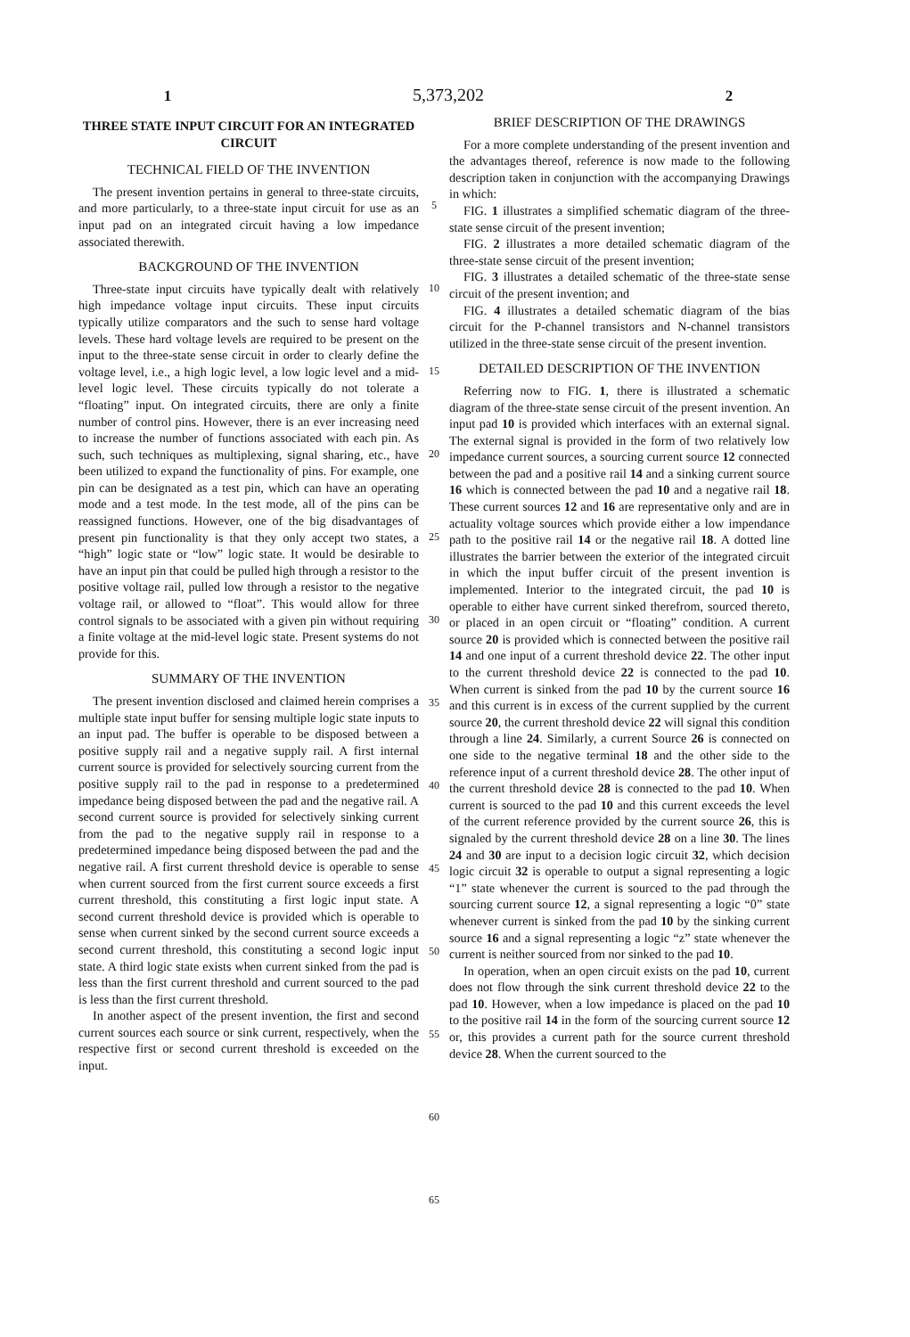1 5,373,202 2
THREE STATE INPUT CIRCUIT FOR AN INTEGRATED CIRCUIT
TECHNICAL FIELD OF THE INVENTION
The present invention pertains in general to three-state circuits, and more particularly, to a three-state input circuit for use as an input pad on an integrated circuit having a low impedance associated therewith.
BACKGROUND OF THE INVENTION
Three-state input circuits have typically dealt with relatively high impedance voltage input circuits. These input circuits typically utilize comparators and the such to sense hard voltage levels. These hard voltage levels are required to be present on the input to the three-state sense circuit in order to clearly define the voltage level, i.e., a high logic level, a low logic level and a mid-level logic level. These circuits typically do not tolerate a “floating” input. On integrated circuits, there are only a finite number of control pins. However, there is an ever increasing need to increase the number of functions associated with each pin. As such, such techniques as multiplexing, signal sharing, etc., have been utilized to expand the functionality of pins. For example, one pin can be designated as a test pin, which can have an operating mode and a test mode. In the test mode, all of the pins can be reassigned functions. However, one of the big disadvantages of present pin functionality is that they only accept two states, a “high” logic state or “low” logic state. It would be desirable to have an input pin that could be pulled high through a resistor to the positive voltage rail, pulled low through a resistor to the negative voltage rail, or allowed to “float”. This would allow for three control signals to be associated with a given pin without requiring a finite voltage at the mid-level logic state. Present systems do not provide for this.
SUMMARY OF THE INVENTION
The present invention disclosed and claimed herein comprises a multiple state input buffer for sensing multiple logic state inputs to an input pad. The buffer is operable to be disposed between a positive supply rail and a negative supply rail. A first internal current source is provided for selectively sourcing current from the positive supply rail to the pad in response to a predetermined impedance being disposed between the pad and the negative rail. A second current source is provided for selectively sinking current from the pad to the negative supply rail in response to a predetermined impedance being disposed between the pad and the negative rail. A first current threshold device is operable to sense when current sourced from the first current source exceeds a first current threshold, this constituting a first logic input state. A second current threshold device is provided which is operable to sense when current sinked by the second current source exceeds a second current threshold, this constituting a second logic input state. A third logic state exists when current sinked from the pad is less than the first current threshold and current sourced to the pad is less than the first current threshold.
In another aspect of the present invention, the first and second current sources each source or sink current, respectively, when the respective first or second current threshold is exceeded on the input.
5
10
15
20
25
30
35
40
45
50
55
60
65
BRIEF DESCRIPTION OF THE DRAWINGS
For a more complete understanding of the present invention and the advantages thereof, reference is now made to the following description taken in conjunction with the accompanying Drawings in which:
FIG. 1 illustrates a simplified schematic diagram of the three-state sense circuit of the present invention;
FIG. 2 illustrates a more detailed schematic diagram of the three-state sense circuit of the present invention;
FIG. 3 illustrates a detailed schematic of the three-state sense circuit of the present invention; and
FIG. 4 illustrates a detailed schematic diagram of the bias circuit for the P-channel transistors and N-channel transistors utilized in the three-state sense circuit of the present invention.
DETAILED DESCRIPTION OF THE INVENTION
Referring now to FIG. 1, there is illustrated a schematic diagram of the three-state sense circuit of the present invention. An input pad 10 is provided which interfaces with an external signal. The external signal is provided in the form of two relatively low impedance current sources, a sourcing current source 12 connected between the pad and a positive rail 14 and a sinking current source 16 which is connected between the pad 10 and a negative rail 18. These current sources 12 and 16 are representative only and are in actuality voltage sources which provide either a low impendance path to the positive rail 14 or the negative rail 18. A dotted line illustrates the barrier between the exterior of the integrated circuit in which the input buffer circuit of the present invention is implemented. Interior to the integrated circuit, the pad 10 is operable to either have current sinked therefrom, sourced thereto, or placed in an open circuit or “floating” condition. A current source 20 is provided which is connected between the positive rail 14 and one input of a current threshold device 22. The other input to the current threshold device 22 is connected to the pad 10. When current is sinked from the pad 10 by the current source 16 and this current is in excess of the current supplied by the current source 20, the current threshold device 22 will signal this condition through a line 24. Similarly, a current Source 26 is connected on one side to the negative terminal 18 and the other side to the reference input of a current threshold device 28. The other input of the current threshold device 28 is connected to the pad 10. When current is sourced to the pad 10 and this current exceeds the level of the current reference provided by the current source 26, this is signaled by the current threshold device 28 on a line 30. The lines 24 and 30 are input to a decision logic circuit 32, which decision logic circuit 32 is operable to output a signal representing a logic “1” state whenever the current is sourced to the pad through the sourcing current source 12, a signal representing a logic “0” state whenever current is sinked from the pad 10 by the sinking current source 16 and a signal representing a logic “z” state whenever the current is neither sourced from nor sinked to the pad 10.
In operation, when an open circuit exists on the pad 10, current does not flow through the sink current threshold device 22 to the pad 10. However, when a low impedance is placed on the pad 10 to the positive rail 14 in the form of the sourcing current source 12 or, this provides a current path for the source current threshold device 28. When the current sourced to the